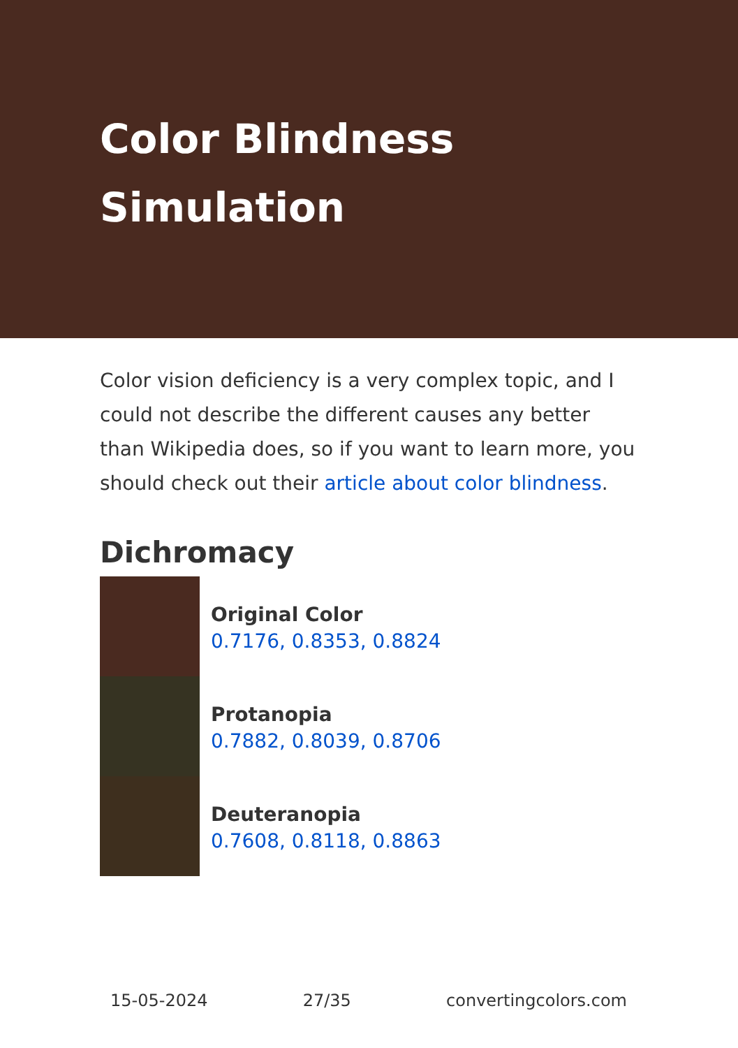Color Blindness Simulation
Color vision deficiency is a very complex topic, and I could not describe the different causes any better than Wikipedia does, so if you want to learn more, you should check out their article about color blindness.
Dichromacy
Original Color
0.7176, 0.8353, 0.8824
Protanopia
0.7882, 0.8039, 0.8706
Deuteranopia
0.7608, 0.8118, 0.8863
15-05-2024 27/35 convertingcolors.com